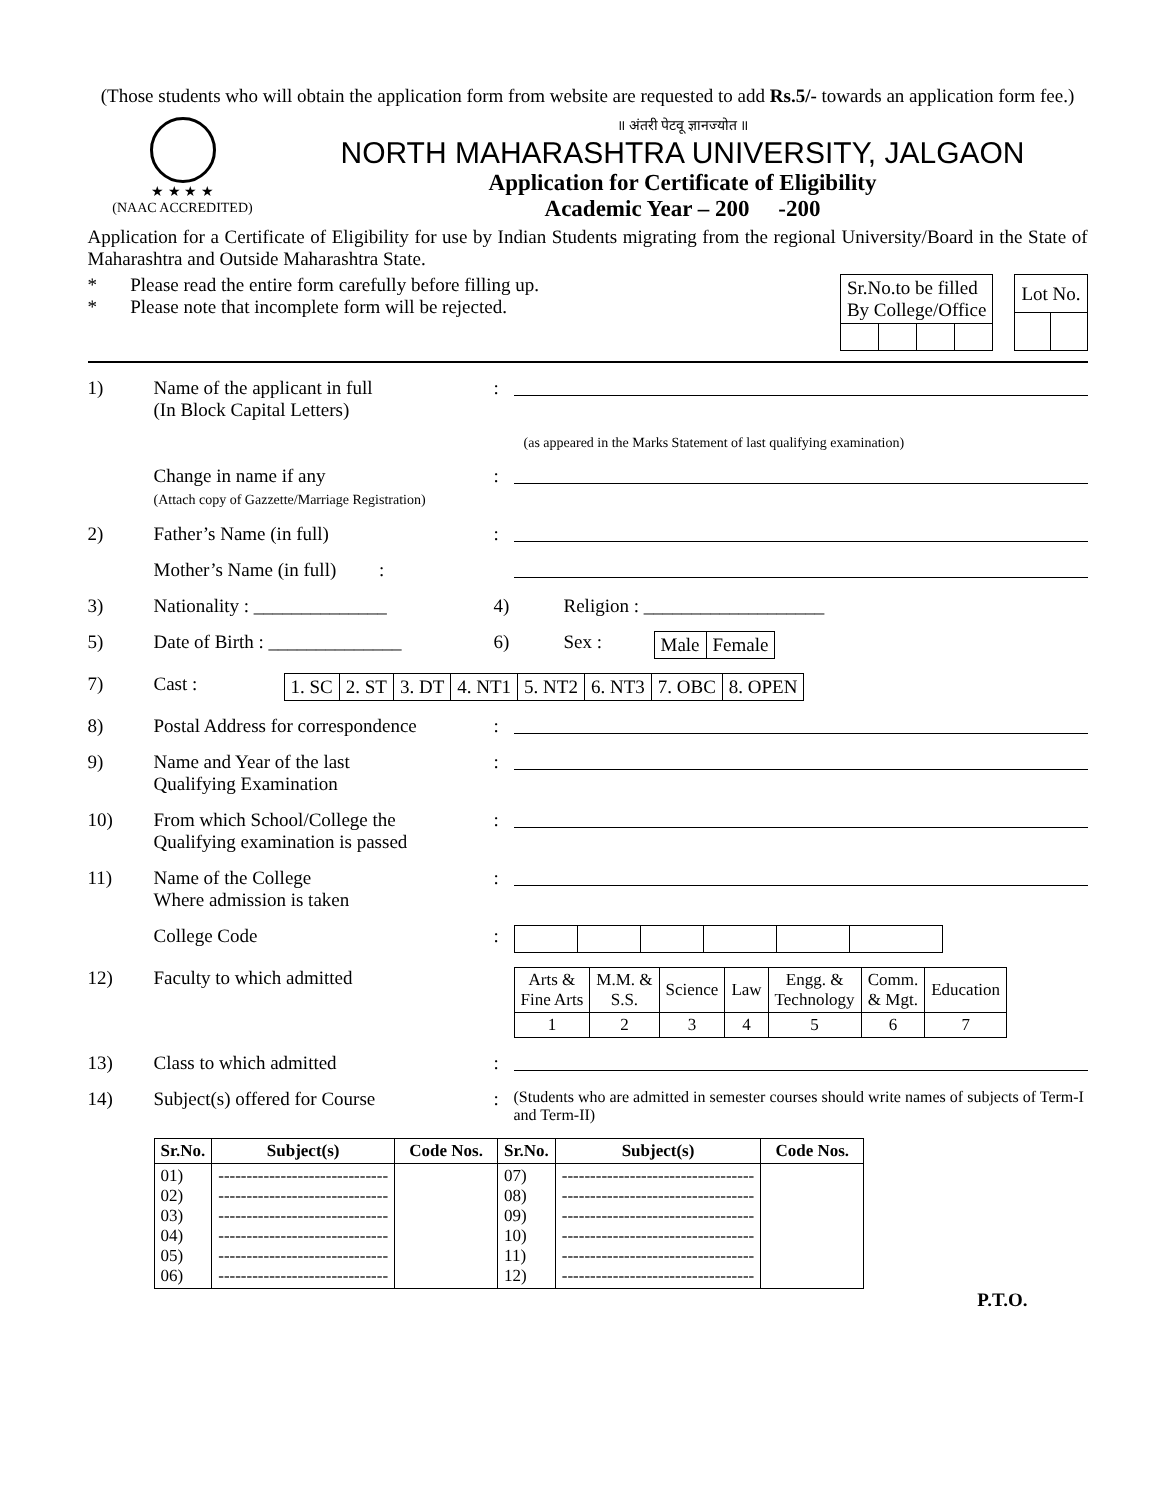(Those students who will obtain the application form from website are requested to add Rs.5/- towards an application form fee.)
★ ★ ★ ★
(NAAC ACCREDITED)
॥ अंतरी पेटवू ज्ञानज्योत ॥
NORTH MAHARASHTRA UNIVERSITY, JALGAON
Application for Certificate of Eligibility
Academic Year – 200 -200
Application for a Certificate of Eligibility for use by Indian Students migrating from the regional University/Board in the State of Maharashtra and Outside Maharashtra State.
* Please read the entire form carefully before filling up.
* Please note that incomplete form will be rejected.
| Sr.No.to be filled By College/Office | | | | |
| Lot No. | |
1) Name of the applicant in full
(In Block Capital Letters)
:
(as appeared in the Marks Statement of last qualifying examination)
Change in name if any
(Attach copy of Gazzette/Marriage Registration)
:
2) Father’s Name (in full) :
Mother’s Name (in full) :
3) Nationality : ______________ 4) Religion : ___________________
5) Date of Birth : ______________
6) Sex :
| Male | Female |
7) Cast :
| 1. SC | 2. ST | 3. DT | 4. NT1 | 5. NT2 | 6. NT3 | 7. OBC | 8. OPEN |
8) Postal Address for correspondence
:
9) Name and Year of the last
Qualifying Examination
:
10) From which School/College the
Qualifying examination is passed
:
11) Name of the College
Where admission is taken
:
College Code :
12) Faculty to which admitted
| Arts & Fine Arts | M.M. & S.S. | Science | Law | Engg. & Technology | Comm. & Mgt. | Education |
| 1 | 2 | 3 | 4 | 5 | 6 | 7 |
13) Class to which admitted :
14) Subject(s) offered for Course :
(Students who are admitted in semester courses should write names of subjects of Term-I and Term-II)
| Sr.No. | Subject(s) | Code Nos. | Sr.No. | Subject(s) | Code Nos. |
| --- | --- | --- | --- | --- | --- |
| 01) 02) 03) 04) 05) 06) | ------------------------------ ------------------------------ ------------------------------ ------------------------------ ------------------------------ ------------------------------ | | 07) 08) 09) 10) 11) 12) | ---------------------------------- ---------------------------------- ---------------------------------- ---------------------------------- ---------------------------------- ---------------------------------- | |
P.T.O.